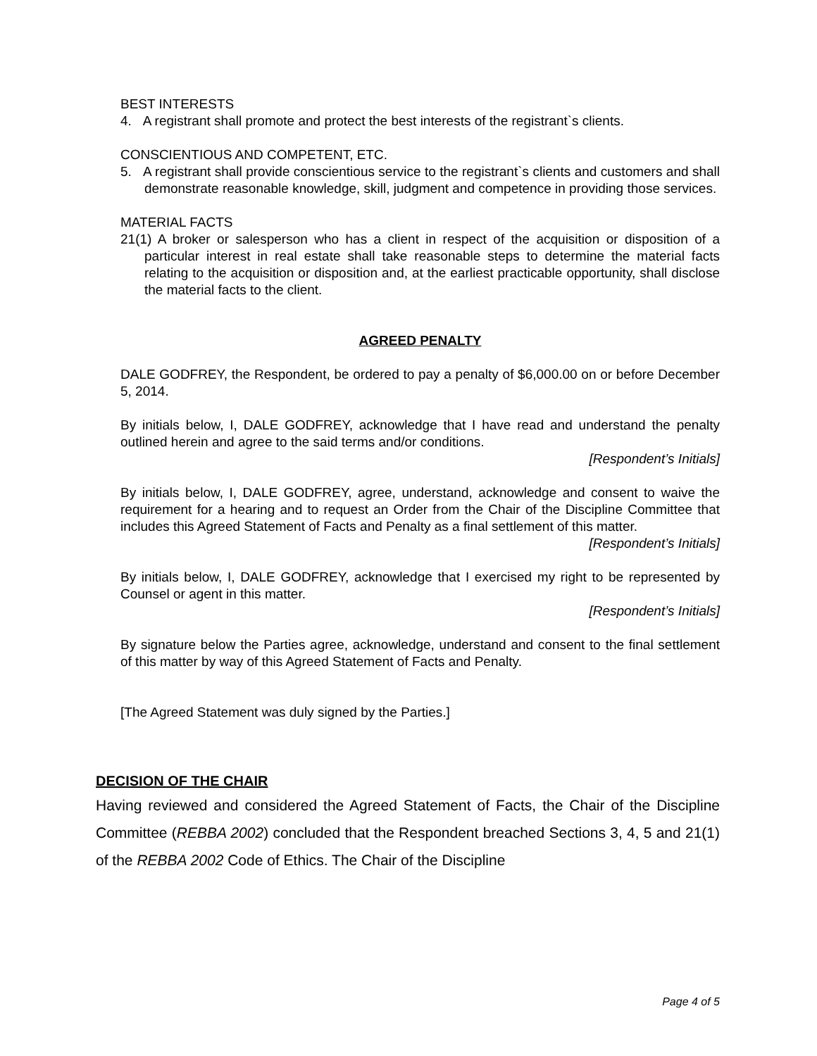BEST INTERESTS
4. A registrant shall promote and protect the best interests of the registrant`s clients.
CONSCIENTIOUS AND COMPETENT, ETC.
5. A registrant shall provide conscientious service to the registrant`s clients and customers and shall demonstrate reasonable knowledge, skill, judgment and competence in providing those services.
MATERIAL FACTS
21(1) A broker or salesperson who has a client in respect of the acquisition or disposition of a particular interest in real estate shall take reasonable steps to determine the material facts relating to the acquisition or disposition and, at the earliest practicable opportunity, shall disclose the material facts to the client.
AGREED PENALTY
DALE GODFREY, the Respondent, be ordered to pay a penalty of $6,000.00 on or before December 5, 2014.
By initials below, I, DALE GODFREY, acknowledge that I have read and understand the penalty outlined herein and agree to the said terms and/or conditions.
[Respondent’s Initials]
By initials below, I, DALE GODFREY, agree, understand, acknowledge and consent to waive the requirement for a hearing and to request an Order from the Chair of the Discipline Committee that includes this Agreed Statement of Facts and Penalty as a final settlement of this matter.
[Respondent’s Initials]
By initials below, I, DALE GODFREY, acknowledge that I exercised my right to be represented by Counsel or agent in this matter.
[Respondent’s Initials]
By signature below the Parties agree, acknowledge, understand and consent to the final settlement of this matter by way of this Agreed Statement of Facts and Penalty.
[The Agreed Statement was duly signed by the Parties.]
DECISION OF THE CHAIR
Having reviewed and considered the Agreed Statement of Facts, the Chair of the Discipline Committee (REBBA 2002) concluded that the Respondent breached Sections 3, 4, 5 and 21(1) of the REBBA 2002 Code of Ethics. The Chair of the Discipline
Page 4 of 5